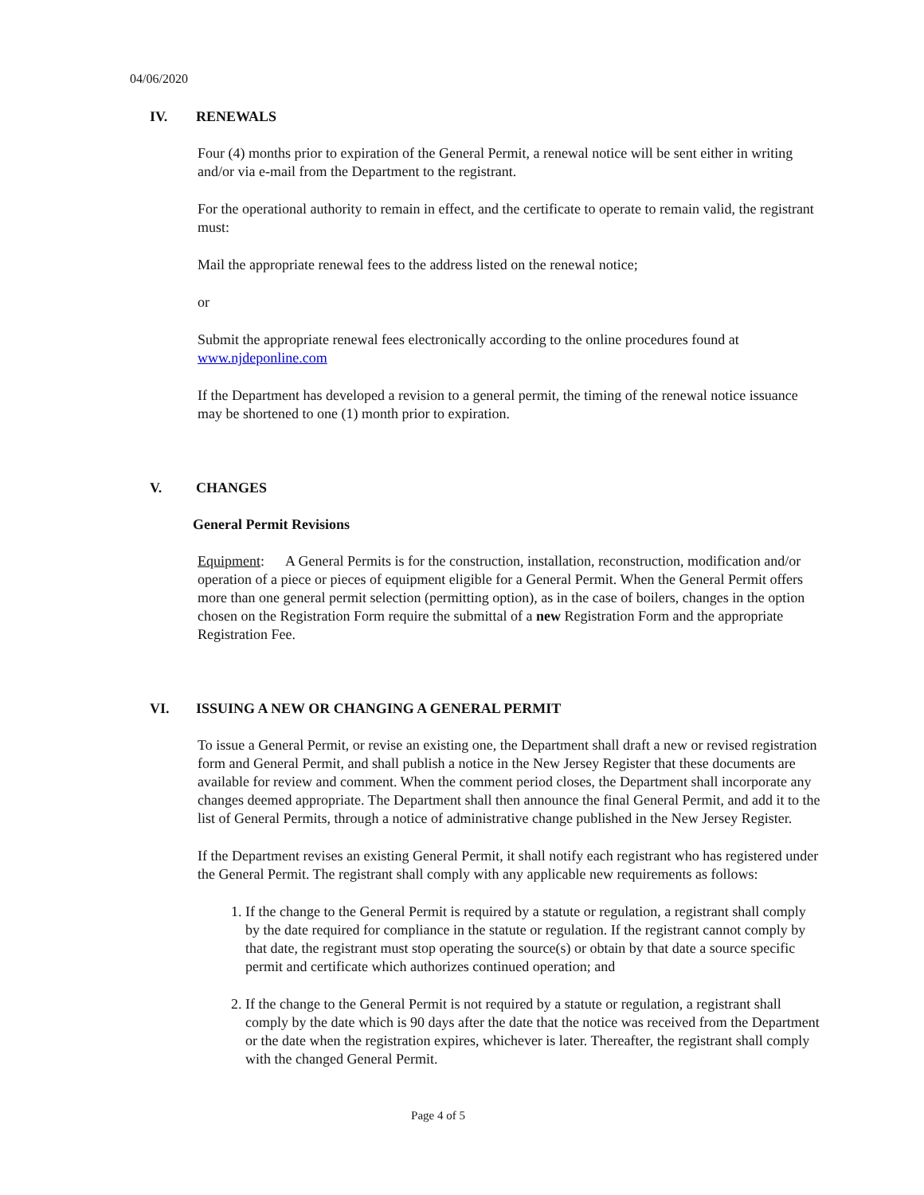04/06/2020
IV. RENEWALS
Four (4) months prior to expiration of the General Permit, a renewal notice will be sent either in writing and/or via e-mail from the Department to the registrant.
For the operational authority to remain in effect, and the certificate to operate to remain valid, the registrant must:
Mail the appropriate renewal fees to the address listed on the renewal notice;
or
Submit the appropriate renewal fees electronically according to the online procedures found at www.njdeponline.com
If the Department has developed a revision to a general permit, the timing of the renewal notice issuance may be shortened to one (1) month prior to expiration.
V. CHANGES
General Permit Revisions
Equipment: A General Permits is for the construction, installation, reconstruction, modification and/or operation of a piece or pieces of equipment eligible for a General Permit. When the General Permit offers more than one general permit selection (permitting option), as in the case of boilers, changes in the option chosen on the Registration Form require the submittal of a new Registration Form and the appropriate Registration Fee.
VI. ISSUING A NEW OR CHANGING A GENERAL PERMIT
To issue a General Permit, or revise an existing one, the Department shall draft a new or revised registration form and General Permit, and shall publish a notice in the New Jersey Register that these documents are available for review and comment. When the comment period closes, the Department shall incorporate any changes deemed appropriate. The Department shall then announce the final General Permit, and add it to the list of General Permits, through a notice of administrative change published in the New Jersey Register.
If the Department revises an existing General Permit, it shall notify each registrant who has registered under the General Permit. The registrant shall comply with any applicable new requirements as follows:
1. If the change to the General Permit is required by a statute or regulation, a registrant shall comply by the date required for compliance in the statute or regulation. If the registrant cannot comply by that date, the registrant must stop operating the source(s) or obtain by that date a source specific permit and certificate which authorizes continued operation; and
2. If the change to the General Permit is not required by a statute or regulation, a registrant shall comply by the date which is 90 days after the date that the notice was received from the Department or the date when the registration expires, whichever is later. Thereafter, the registrant shall comply with the changed General Permit.
Page 4 of 5